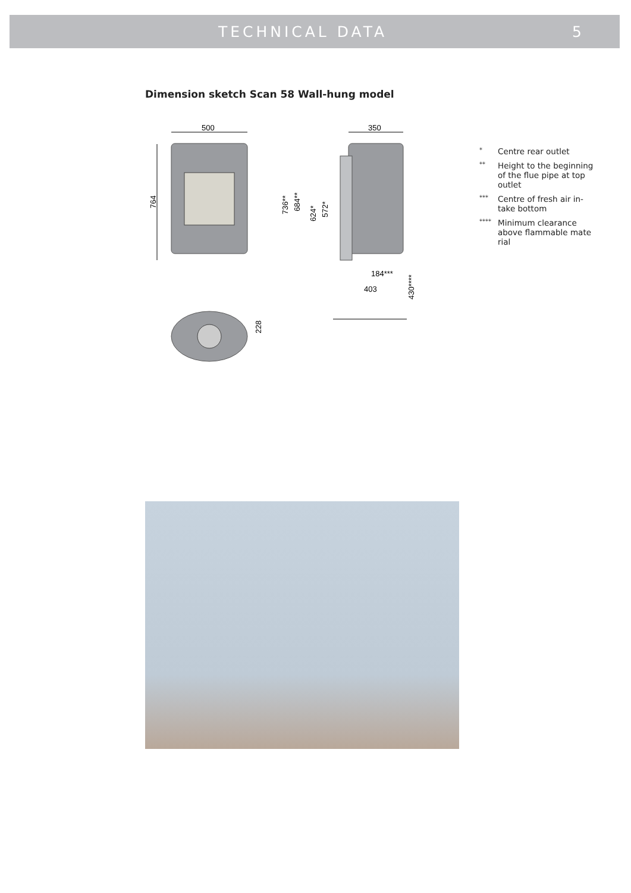TECHNICAL DATA 5
Dimension sketch Scan 58 Wall-hung model
500
764
350
736**
684**
624*
572*
184***
403
430****
228
* Centre rear outlet
** Height to the beginning of the flue pipe at top outlet
*** Centre of fresh air in-take bottom
**** Minimum clearance above flammable mate rial